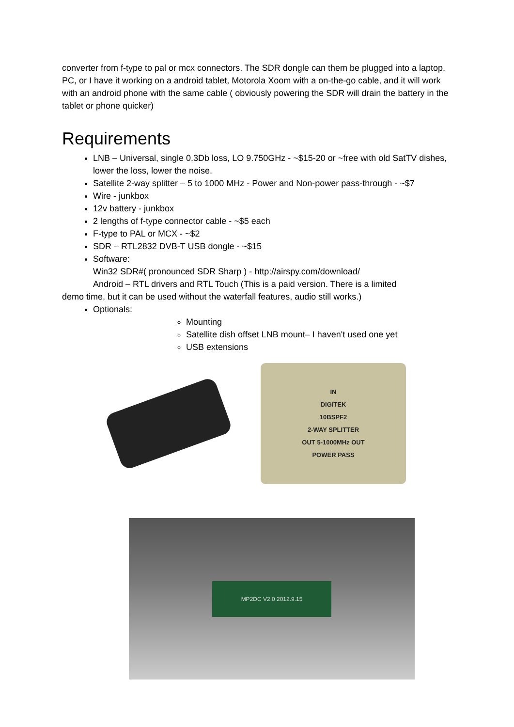converter from f-type to pal or mcx connectors. The SDR dongle can them be plugged into a laptop, PC, or I have it working on a android tablet, Motorola Xoom with a on-the-go cable, and it will work with an android phone with the same cable ( obviously powering the SDR will drain the battery in the tablet or phone quicker)
Requirements
LNB – Universal, single 0.3Db loss, LO 9.750GHz - ~$15-20 or ~free with old SatTV dishes, lower the loss, lower the noise.
Satellite 2-way splitter – 5 to 1000 MHz - Power and Non-power pass-through - ~$7
Wire - junkbox
12v battery - junkbox
2 lengths of f-type connector cable - ~$5 each
F-type to PAL or MCX - ~$2
SDR – RTL2832 DVB-T USB dongle - ~$15
Software:
Win32 SDR#( pronounced SDR Sharp ) - http://airspy.com/download/
Android – RTL drivers and RTL Touch (This is a paid version. There is a limited
demo time, but it can be used without the waterfall features, audio still works.)
Optionals:
Mounting
Satellite dish offset LNB mount– I haven't used one yet
USB extensions
IN
DIGITEK
10BSPF2
2-WAY SPLITTER
OUT 5-1000MHz OUT
POWER PASS
MP2DC V2.0 2012.9.15